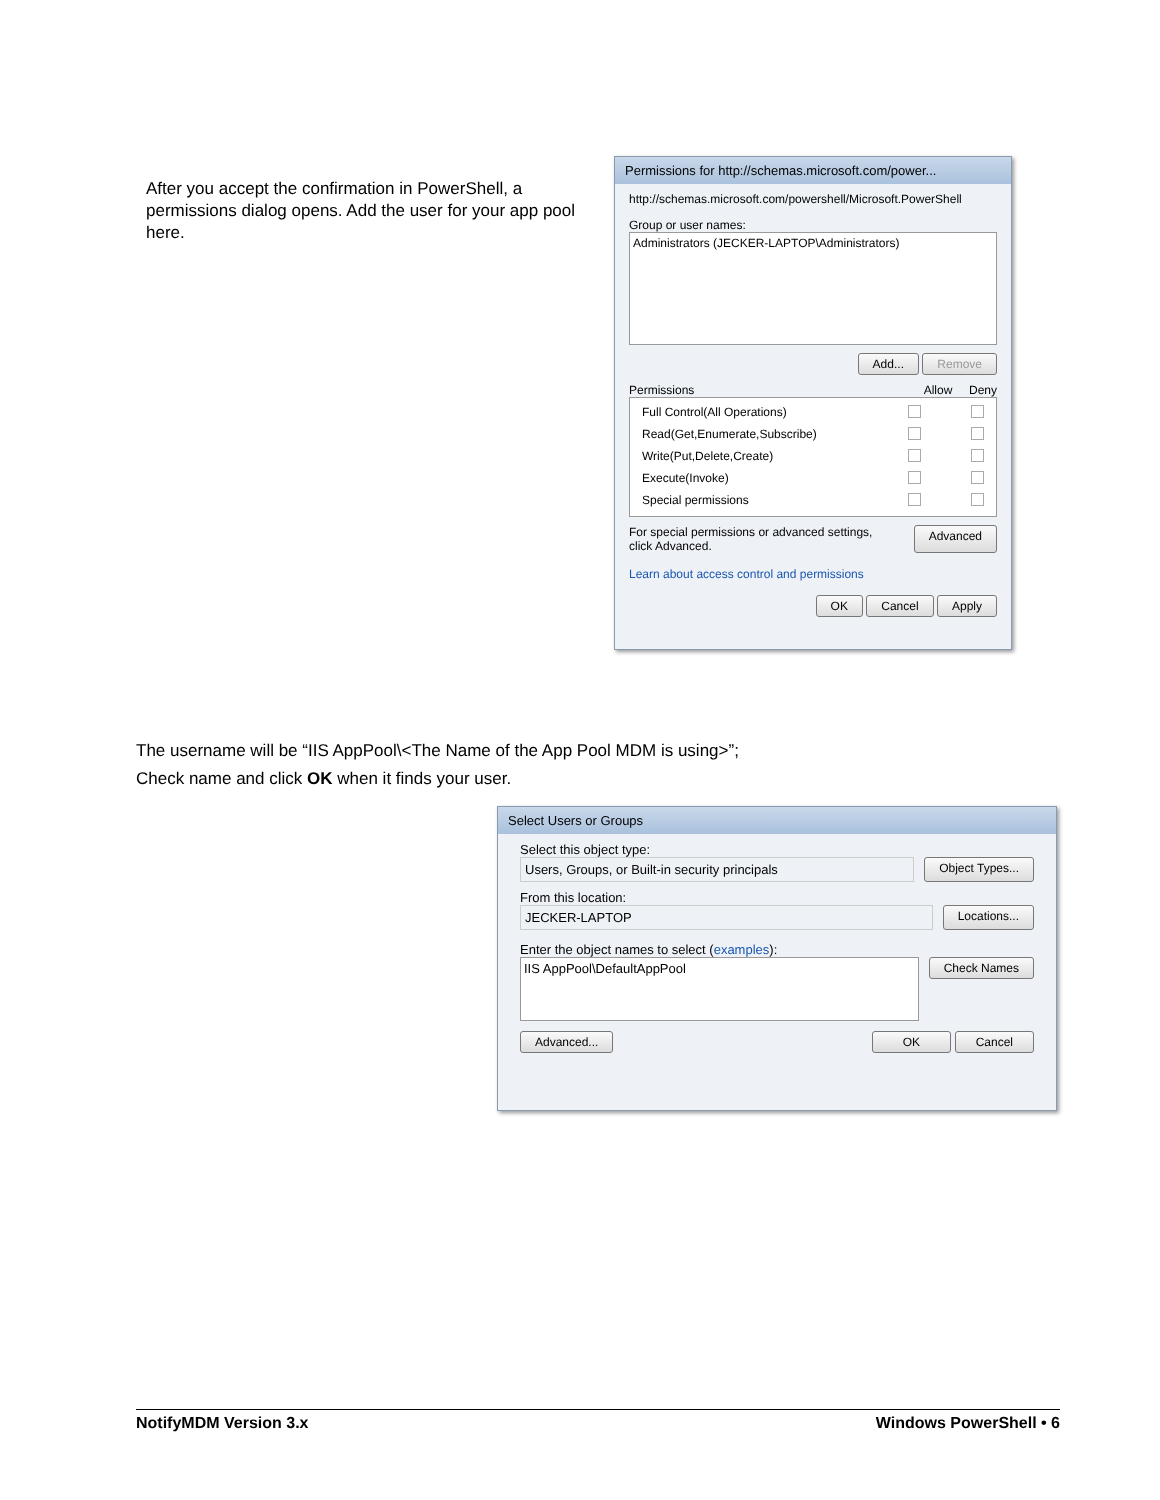After you accept the confirmation in PowerShell, a permissions dialog opens. Add the user for your app pool here.
Permissions for http://schemas.microsoft.com/power...
http://schemas.microsoft.com/powershell/Microsoft.PowerShell
Group or user names:
Administrators (JECKER-LAPTOP\Administrators)
Add... Remove
Permissions Allow Deny
Full Control(All Operations)
Read(Get,Enumerate,Subscribe)
Write(Put,Delete,Create)
Execute(Invoke)
Special permissions
For special permissions or advanced settings,
click Advanced. Advanced
Learn about access control and permissions
OK Cancel Apply
The username will be “IIS AppPool\<The Name of the App Pool MDM is using>”;
Check name and click OK when it finds your user.
Select Users or Groups
Select this object type:
Users, Groups, or Built-in security principals Object Types...
From this location:
JECKER-LAPTOP Locations...
Enter the object names to select (examples):
IIS AppPool\DefaultAppPool Check Names
Advanced... OK Cancel
NotifyMDM Version 3.x Windows PowerShell • 6